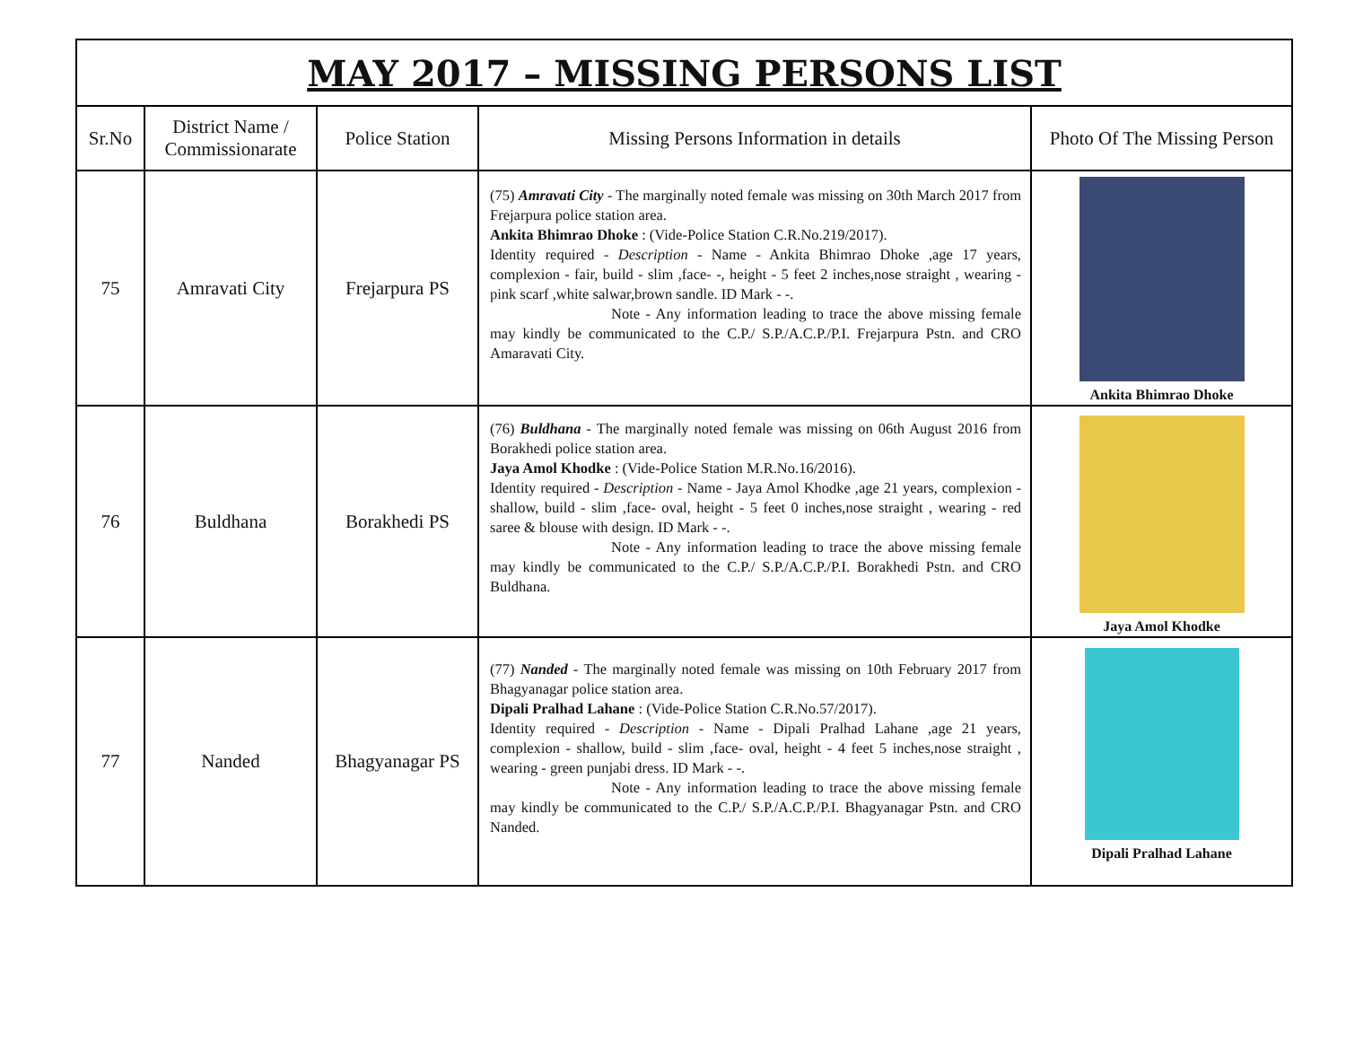| MAY 2017 – MISSING PERSONS LIST | | | | |
| Sr.No | District Name / Commissionarate | Police Station | Missing Persons Information in details | Photo Of The Missing Person |
| 75 | Amravati City | Frejarpura PS | (75) Amravati City - The marginally noted female was missing on 30th March 2017 from Frejarpura police station area. Ankita Bhimrao Dhoke : (Vide-Police Station C.R.No.219/2017). Identity required - Description - Name - Ankita Bhimrao Dhoke ,age 17 years, complexion - fair, build - slim ,face- -, height - 5 feet 2 inches,nose straight , wearing - pink scarf ,white salwar,brown sandle. ID Mark - -. Note - Any information leading to trace the above missing female may kindly be communicated to the C.P./ S.P./A.C.P./P.I. Frejarpura Pstn. and CRO Amaravati City. | Ankita Bhimrao Dhoke |
| 76 | Buldhana | Borakhedi PS | (76) Buldhana - The marginally noted female was missing on 06th August 2016 from Borakhedi police station area. Jaya Amol Khodke : (Vide-Police Station M.R.No.16/2016). Identity required - Description - Name - Jaya Amol Khodke ,age 21 years, complexion - shallow, build - slim ,face- oval, height - 5 feet 0 inches,nose straight , wearing - red saree & blouse with design. ID Mark - -. Note - Any information leading to trace the above missing female may kindly be communicated to the C.P./ S.P./A.C.P./P.I. Borakhedi Pstn. and CRO Buldhana. | Jaya Amol Khodke |
| 77 | Nanded | Bhagyanagar PS | (77) Nanded - The marginally noted female was missing on 10th February 2017 from Bhagyanagar police station area. Dipali Pralhad Lahane : (Vide-Police Station C.R.No.57/2017). Identity required - Description - Name - Dipali Pralhad Lahane ,age 21 years, complexion - shallow, build - slim ,face- oval, height - 4 feet 5 inches,nose straight , wearing - green punjabi dress. ID Mark - -. Note - Any information leading to trace the above missing female may kindly be communicated to the C.P./ S.P./A.C.P./P.I. Bhagyanagar Pstn. and CRO Nanded. | Dipali Pralhad Lahane |